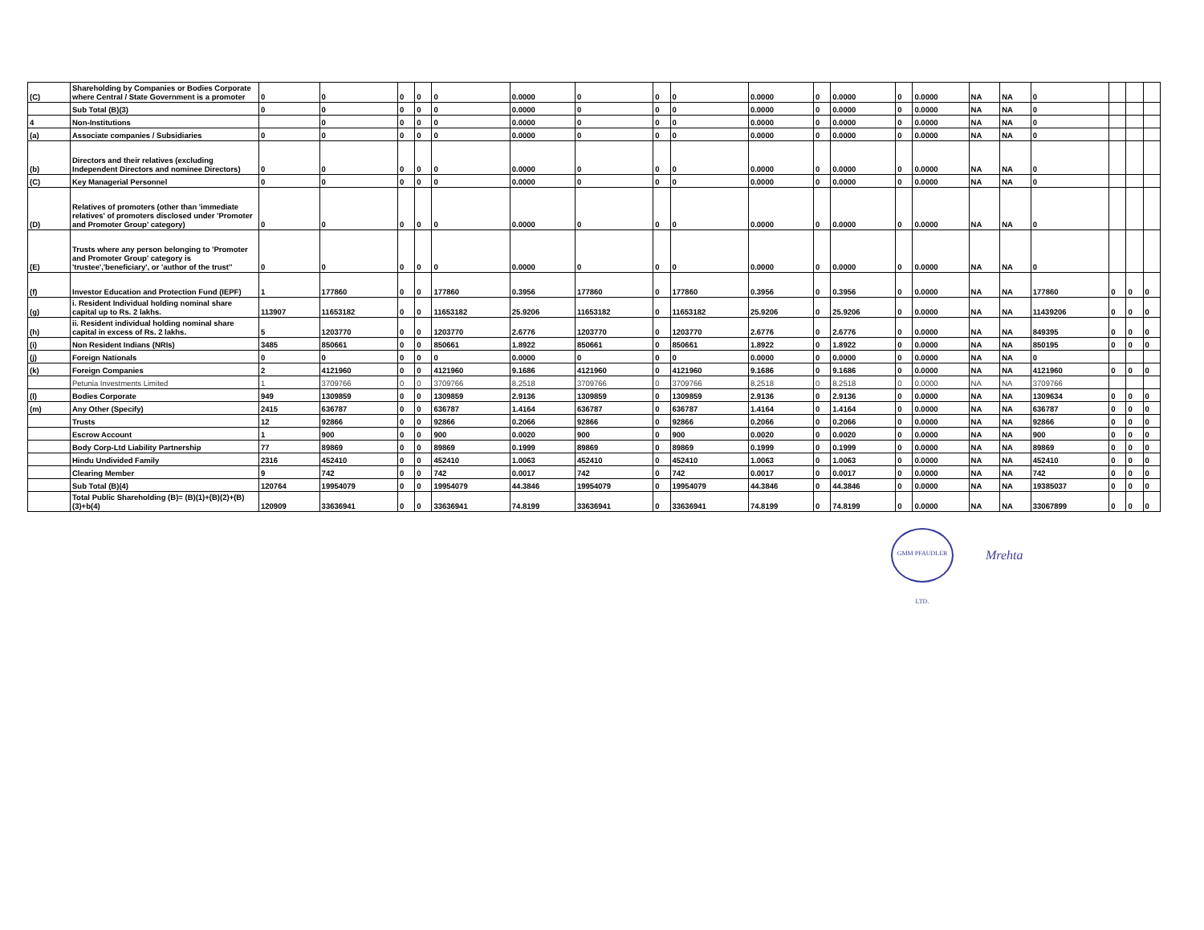| (C) | Shareholding by Companies or Bodies Corporate where Central / State Government is a promoter | 0 | 0 | 0 | 0 | 0 | 0.0000 | 0 | 0 | 0 | 0.0000 | 0 | 0.0000 | 0 | 0.0000 | NA | NA | 0 | | | |
| | Sub Total (B)(3) | 0 | 0 | 0 | 0 | 0 | 0.0000 | 0 | 0 | 0 | 0.0000 | 0 | 0.0000 | 0 | 0.0000 | NA | NA | 0 | | | |
| 4 | Non-Institutions | | 0 | 0 | 0 | 0 | 0.0000 | 0 | 0 | 0 | 0.0000 | 0 | 0.0000 | 0 | 0.0000 | NA | NA | 0 | | | |
| (a) | Associate companies / Subsidiaries | 0 | 0 | 0 | 0 | 0 | 0.0000 | 0 | 0 | 0 | 0.0000 | 0 | 0.0000 | 0 | 0.0000 | NA | NA | 0 | | | |
| (b) | Directors and their relatives (excluding Independent Directors and nominee Directors) | 0 | 0 | 0 | 0 | 0 | 0.0000 | 0 | 0 | 0 | 0.0000 | 0 | 0.0000 | 0 | 0.0000 | NA | NA | 0 | | | |
| (C) | Key Managerial Personnel | 0 | 0 | 0 | 0 | 0 | 0.0000 | 0 | 0 | 0 | 0.0000 | 0 | 0.0000 | 0 | 0.0000 | NA | NA | 0 | | | |
| (D) | Relatives of promoters (other than 'immediate relatives' of promoters disclosed under 'Promoter and Promoter Group' category) | 0 | 0 | 0 | 0 | 0 | 0.0000 | 0 | 0 | 0 | 0.0000 | 0 | 0.0000 | 0 | 0.0000 | NA | NA | 0 | | | |
| (E) | Trusts where any person belonging to 'Promoter and Promoter Group' category is 'trustee','beneficiary', or 'author of the trust'' | 0 | 0 | 0 | 0 | 0 | 0.0000 | 0 | 0 | 0 | 0.0000 | 0 | 0.0000 | 0 | 0.0000 | NA | NA | 0 | | | |
| (f) | Investor Education and Protection Fund (IEPF) | 1 | 177860 | 0 | 0 | 177860 | 0.3956 | 177860 | 0 | 177860 | 0.3956 | 0 | 0.3956 | 0 | 0.0000 | NA | NA | 177860 | 0 | 0 | 0 |
| (g) | i. Resident Individual holding nominal share capital up to Rs. 2 lakhs. | 113907 | 11653182 | 0 | 0 | 11653182 | 25.9206 | 11653182 | 0 | 11653182 | 25.9206 | 0 | 25.9206 | 0 | 0.0000 | NA | NA | 11439206 | 0 | 0 | 0 |
| (h) | ii. Resident individual holding nominal share capital in excess of Rs. 2 lakhs. | 5 | 1203770 | 0 | 0 | 1203770 | 2.6776 | 1203770 | 0 | 1203770 | 2.6776 | 0 | 2.6776 | 0 | 0.0000 | NA | NA | 849395 | 0 | 0 | 0 |
| (i) | Non Resident Indians (NRIs) | 3485 | 850661 | 0 | 0 | 850661 | 1.8922 | 850661 | 0 | 850661 | 1.8922 | 0 | 1.8922 | 0 | 0.0000 | NA | NA | 850195 | 0 | 0 | 0 |
| (j) | Foreign Nationals | 0 | 0 | 0 | 0 | 0 | 0.0000 | 0 | 0 | 0 | 0.0000 | 0 | 0.0000 | 0 | 0.0000 | NA | NA | 0 | | | |
| (k) | Foreign Companies | 2 | 4121960 | 0 | 0 | 4121960 | 9.1686 | 4121960 | 0 | 4121960 | 9.1686 | 0 | 9.1686 | 0 | 0.0000 | NA | NA | 4121960 | 0 | 0 | 0 |
| | Petunia Investments Limited | 1 | 3709766 | 0 | 0 | 3709766 | 8.2518 | 3709766 | 0 | 3709766 | 8.2518 | 0 | 8.2518 | 0 | 0.0000 | NA | NA | 3709766 | | | |
| (l) | Bodies Corporate | 949 | 1309859 | 0 | 0 | 1309859 | 2.9136 | 1309859 | 0 | 1309859 | 2.9136 | 0 | 2.9136 | 0 | 0.0000 | NA | NA | 1309634 | 0 | 0 | 0 |
| (m) | Any Other (Specify) | 2415 | 636787 | 0 | 0 | 636787 | 1.4164 | 636787 | 0 | 636787 | 1.4164 | 0 | 1.4164 | 0 | 0.0000 | NA | NA | 636787 | 0 | 0 | 0 |
| | Trusts | 12 | 92866 | 0 | 0 | 92866 | 0.2066 | 92866 | 0 | 92866 | 0.2066 | 0 | 0.2066 | 0 | 0.0000 | NA | NA | 92866 | 0 | 0 | 0 |
| | Escrow Account | 1 | 900 | 0 | 0 | 900 | 0.0020 | 900 | 0 | 900 | 0.0020 | 0 | 0.0020 | 0 | 0.0000 | NA | NA | 900 | 0 | 0 | 0 |
| | Body Corp-Ltd Liability Partnership | 77 | 89869 | 0 | 0 | 89869 | 0.1999 | 89869 | 0 | 89869 | 0.1999 | 0 | 0.1999 | 0 | 0.0000 | NA | NA | 89869 | 0 | 0 | 0 |
| | Hindu Undivided Family | 2316 | 452410 | 0 | 0 | 452410 | 1.0063 | 452410 | 0 | 452410 | 1.0063 | 0 | 1.0063 | 0 | 0.0000 | NA | NA | 452410 | 0 | 0 | 0 |
| | Clearing Member | 9 | 742 | 0 | 0 | 742 | 0.0017 | 742 | 0 | 742 | 0.0017 | 0 | 0.0017 | 0 | 0.0000 | NA | NA | 742 | 0 | 0 | 0 |
| | Sub Total (B)(4) | 120764 | 19954079 | 0 | 0 | 19954079 | 44.3846 | 19954079 | 0 | 19954079 | 44.3846 | 0 | 44.3846 | 0 | 0.0000 | NA | NA | 19385037 | 0 | 0 | 0 |
| | Total Public Shareholding (B)= (B)(1)+(B)(2)+(B)(3)+b(4) | 120909 | 33636941 | 0 | 0 | 33636941 | 74.8199 | 33636941 | 0 | 33636941 | 74.8199 | 0 | 74.8199 | 0 | 0.0000 | NA | NA | 33067899 | 0 | 0 | 0 |
GMM PFAUDLER LTD.
Mrehta